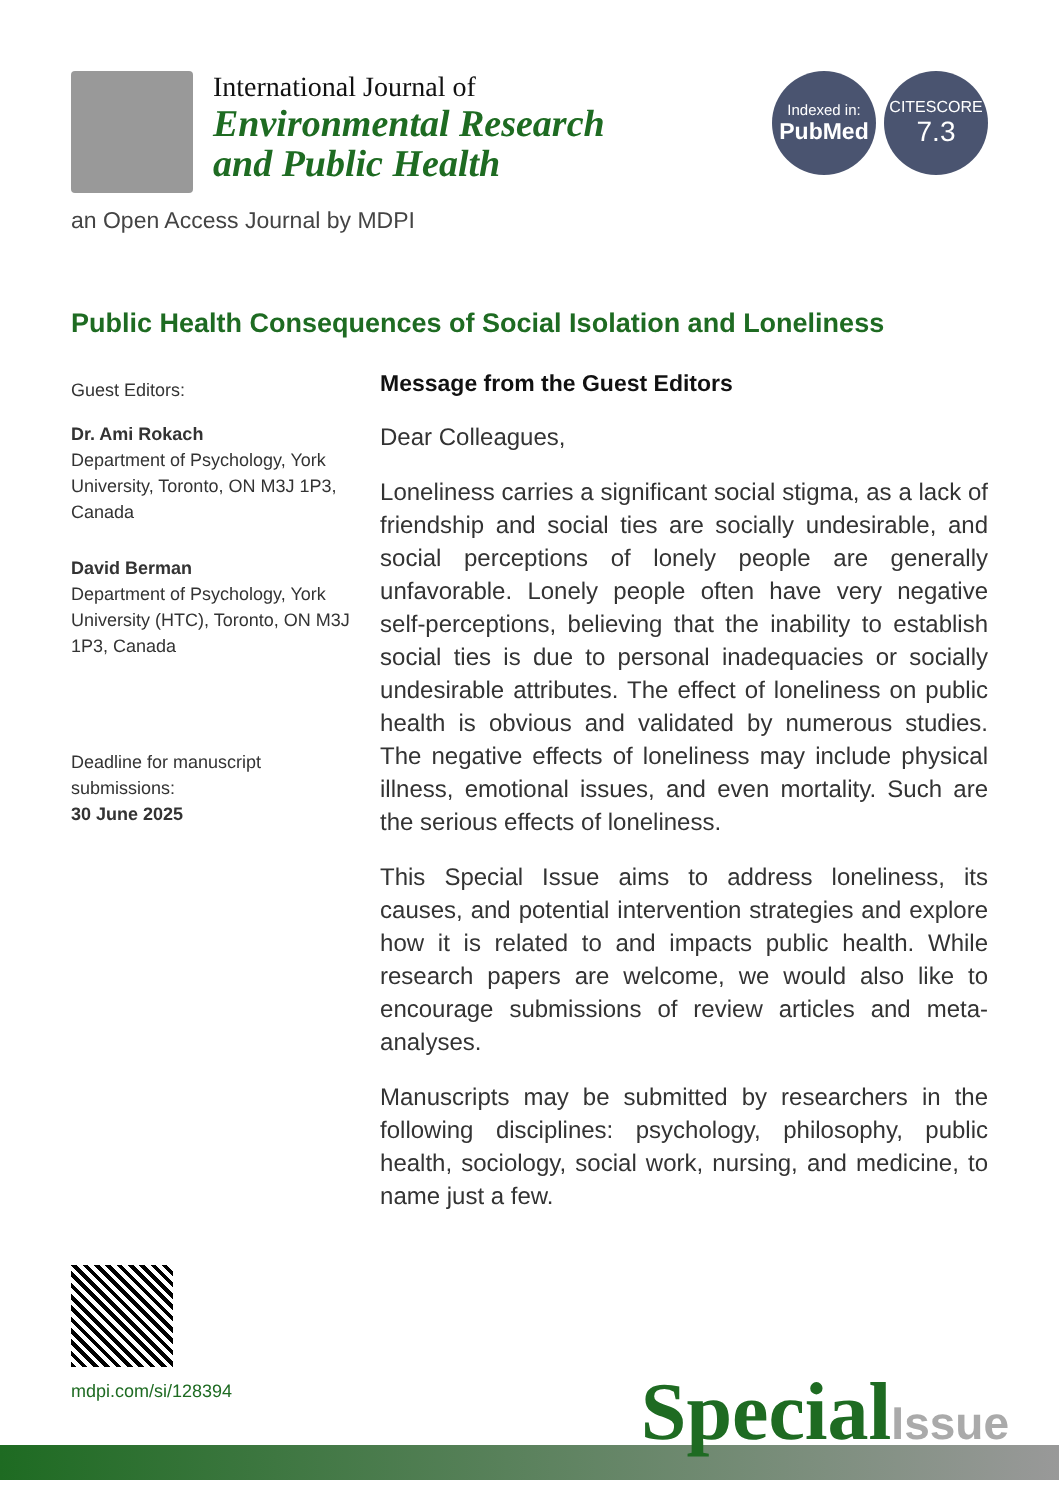International Journal of
Environmental Research
and Public Health
Indexed in:
PubMed
CITESCORE
7.3
an Open Access Journal by MDPI
Public Health Consequences of Social Isolation and Loneliness
Guest Editors:
Dr. Ami Rokach
Department of Psychology, York University, Toronto, ON M3J 1P3, Canada
David Berman
Department of Psychology, York University (HTC), Toronto, ON M3J 1P3, Canada
Deadline for manuscript submissions:
30 June 2025
Message from the Guest Editors
Dear Colleagues,
Loneliness carries a significant social stigma, as a lack of friendship and social ties are socially undesirable, and social perceptions of lonely people are generally unfavorable. Lonely people often have very negative self-perceptions, believing that the inability to establish social ties is due to personal inadequacies or socially undesirable attributes. The effect of loneliness on public health is obvious and validated by numerous studies. The negative effects of loneliness may include physical illness, emotional issues, and even mortality. Such are the serious effects of loneliness.
This Special Issue aims to address loneliness, its causes, and potential intervention strategies and explore how it is related to and impacts public health. While research papers are welcome, we would also like to encourage submissions of review articles and meta-analyses.
Manuscripts may be submitted by researchers in the following disciplines: psychology, philosophy, public health, sociology, social work, nursing, and medicine, to name just a few.
mdpi.com/si/128394
SpecialIssue